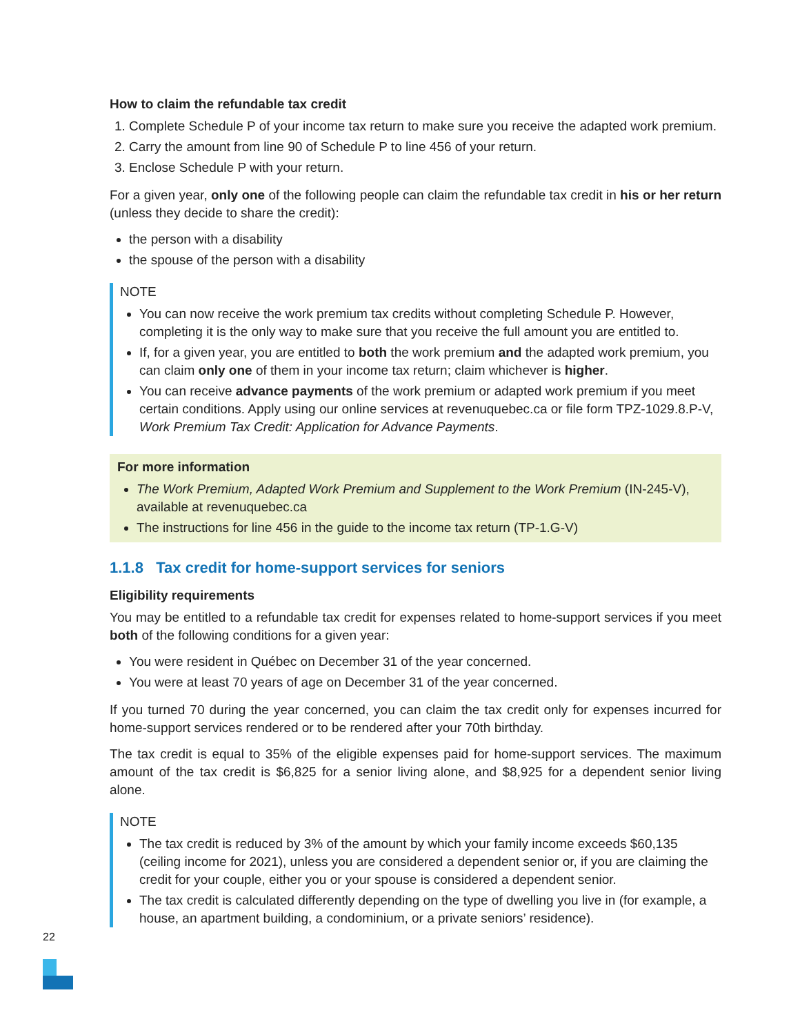How to claim the refundable tax credit
1. Complete Schedule P of your income tax return to make sure you receive the adapted work premium.
2. Carry the amount from line 90 of Schedule P to line 456 of your return.
3. Enclose Schedule P with your return.
For a given year, only one of the following people can claim the refundable tax credit in his or her return (unless they decide to share the credit):
the person with a disability
the spouse of the person with a disability
NOTE
You can now receive the work premium tax credits without completing Schedule P. However, completing it is the only way to make sure that you receive the full amount you are entitled to.
If, for a given year, you are entitled to both the work premium and the adapted work premium, you can claim only one of them in your income tax return; claim whichever is higher.
You can receive advance payments of the work premium or adapted work premium if you meet certain conditions. Apply using our online services at revenuquebec.ca or file form TPZ-1029.8.P-V, Work Premium Tax Credit: Application for Advance Payments.
For more information
The Work Premium, Adapted Work Premium and Supplement to the Work Premium (IN-245-V), available at revenuquebec.ca
The instructions for line 456 in the guide to the income tax return (TP-1.G-V)
1.1.8 Tax credit for home-support services for seniors
Eligibility requirements
You may be entitled to a refundable tax credit for expenses related to home-support services if you meet both of the following conditions for a given year:
You were resident in Québec on December 31 of the year concerned.
You were at least 70 years of age on December 31 of the year concerned.
If you turned 70 during the year concerned, you can claim the tax credit only for expenses incurred for home-support services rendered or to be rendered after your 70th birthday.
The tax credit is equal to 35% of the eligible expenses paid for home-support services. The maximum amount of the tax credit is $6,825 for a senior living alone, and $8,925 for a dependent senior living alone.
NOTE
The tax credit is reduced by 3% of the amount by which your family income exceeds $60,135 (ceiling income for 2021), unless you are considered a dependent senior or, if you are claiming the credit for your couple, either you or your spouse is considered a dependent senior.
The tax credit is calculated differently depending on the type of dwelling you live in (for example, a house, an apartment building, a condominium, or a private seniors’ residence).
22